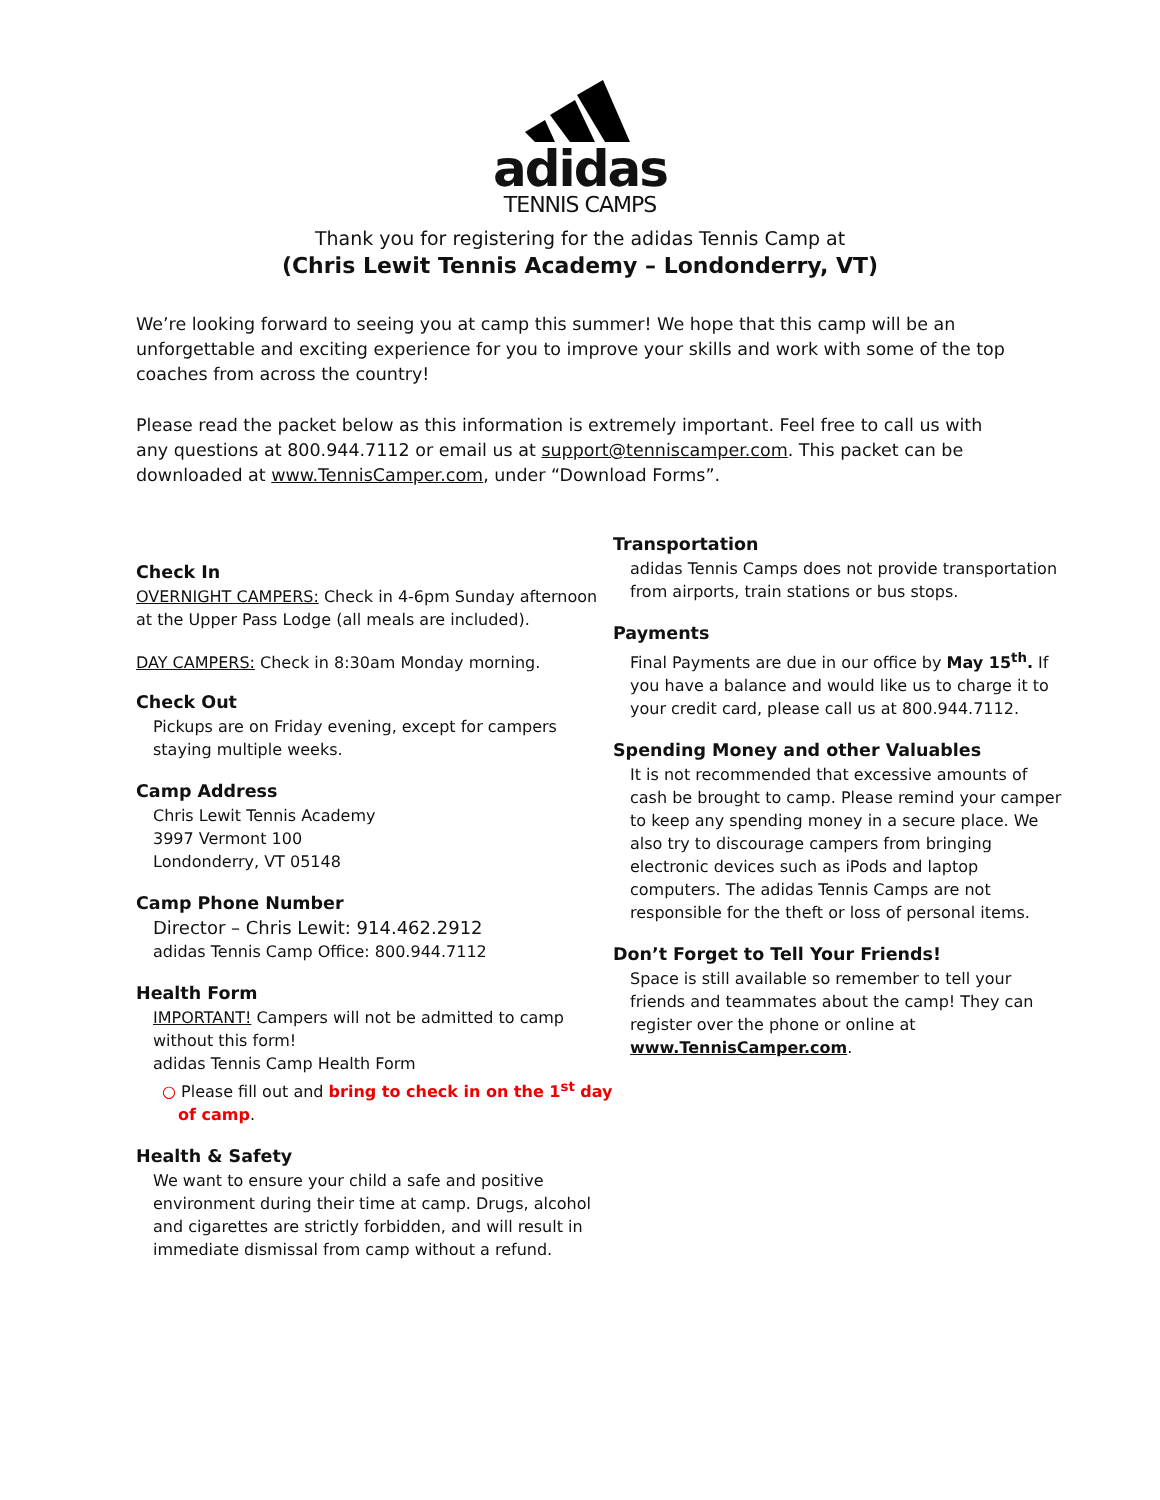adidas
TENNIS CAMPS
Thank you for registering for the adidas Tennis Camp at
(Chris Lewit Tennis Academy – Londonderry, VT)
We’re looking forward to seeing you at camp this summer! We hope that this camp will be an unforgettable and exciting experience for you to improve your skills and work with some of the top coaches from across the country!
Please read the packet below as this information is extremely important. Feel free to call us with any questions at 800.944.7112 or email us at support@tenniscamper.com. This packet can be downloaded at www.TennisCamper.com, under “Download Forms”.
Check In
OVERNIGHT CAMPERS: Check in 4-6pm Sunday afternoon at the Upper Pass Lodge (all meals are included).
DAY CAMPERS: Check in 8:30am Monday morning.
Check Out
Pickups are on Friday evening, except for campers staying multiple weeks.
Camp Address
Chris Lewit Tennis Academy
3997 Vermont 100
Londonderry, VT 05148
Camp Phone Number
Director – Chris Lewit: 914.462.2912
adidas Tennis Camp Office: 800.944.7112
Health Form
IMPORTANT! Campers will not be admitted to camp without this form!
adidas Tennis Camp Health Form
○ Please fill out and bring to check in on the 1<sup>st</sup> day of camp.
Health & Safety
We want to ensure your child a safe and positive environment during their time at camp. Drugs, alcohol and cigarettes are strictly forbidden, and will result in immediate dismissal from camp without a refund.
Transportation
adidas Tennis Camps does not provide transportation from airports, train stations or bus stops.
Payments
Final Payments are due in our office by May 15<sup>th</sup>. If you have a balance and would like us to charge it to your credit card, please call us at 800.944.7112.
Spending Money and other Valuables
It is not recommended that excessive amounts of cash be brought to camp. Please remind your camper to keep any spending money in a secure place. We also try to discourage campers from bringing electronic devices such as iPods and laptop computers. The adidas Tennis Camps are not responsible for the theft or loss of personal items.
Don’t Forget to Tell Your Friends!
Space is still available so remember to tell your friends and teammates about the camp! They can register over the phone or online at www.TennisCamper.com.